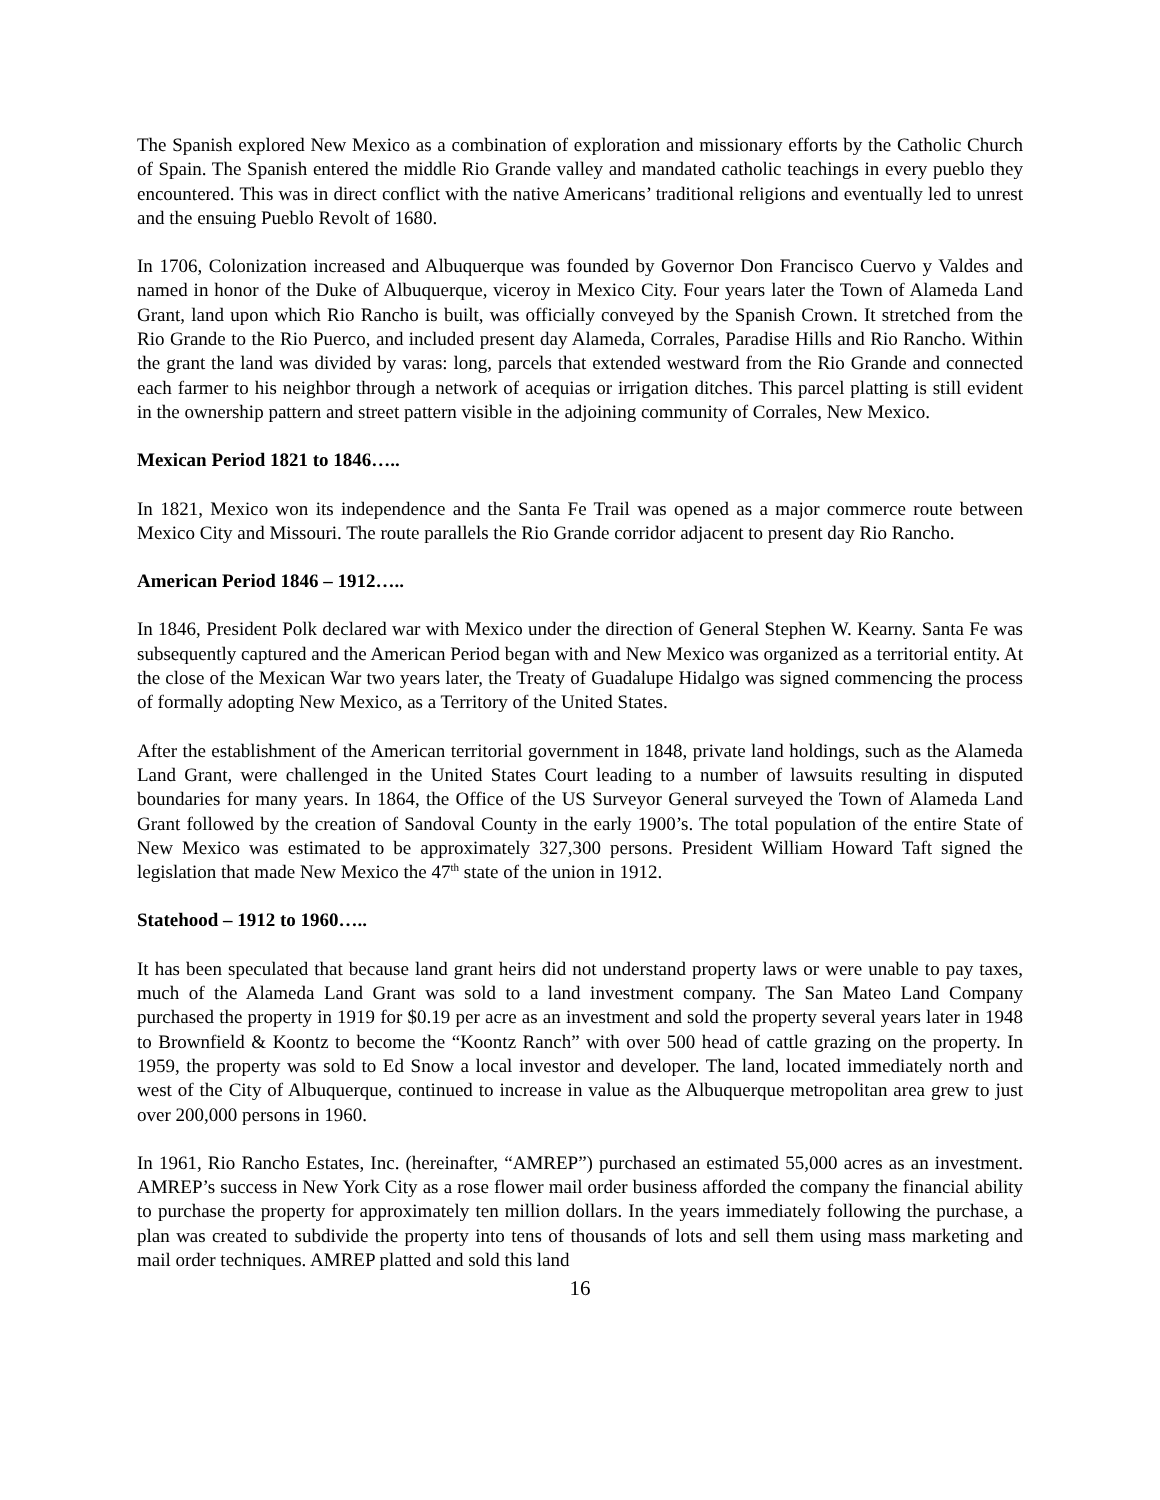The Spanish explored New Mexico as a combination of exploration and missionary efforts by the Catholic Church of Spain. The Spanish entered the middle Rio Grande valley and mandated catholic teachings in every pueblo they encountered. This was in direct conflict with the native Americans’ traditional religions and eventually led to unrest and the ensuing Pueblo Revolt of 1680.
In 1706, Colonization increased and Albuquerque was founded by Governor Don Francisco Cuervo y Valdes and named in honor of the Duke of Albuquerque, viceroy in Mexico City. Four years later the Town of Alameda Land Grant, land upon which Rio Rancho is built, was officially conveyed by the Spanish Crown. It stretched from the Rio Grande to the Rio Puerco, and included present day Alameda, Corrales, Paradise Hills and Rio Rancho. Within the grant the land was divided by varas: long, parcels that extended westward from the Rio Grande and connected each farmer to his neighbor through a network of acequias or irrigation ditches. This parcel platting is still evident in the ownership pattern and street pattern visible in the adjoining community of Corrales, New Mexico.
Mexican Period 1821 to 1846…..
In 1821, Mexico won its independence and the Santa Fe Trail was opened as a major commerce route between Mexico City and Missouri. The route parallels the Rio Grande corridor adjacent to present day Rio Rancho.
American Period 1846 – 1912…..
In 1846, President Polk declared war with Mexico under the direction of General Stephen W. Kearny. Santa Fe was subsequently captured and the American Period began with and New Mexico was organized as a territorial entity. At the close of the Mexican War two years later, the Treaty of Guadalupe Hidalgo was signed commencing the process of formally adopting New Mexico, as a Territory of the United States.
After the establishment of the American territorial government in 1848, private land holdings, such as the Alameda Land Grant, were challenged in the United States Court leading to a number of lawsuits resulting in disputed boundaries for many years. In 1864, the Office of the US Surveyor General surveyed the Town of Alameda Land Grant followed by the creation of Sandoval County in the early 1900’s. The total population of the entire State of New Mexico was estimated to be approximately 327,300 persons. President William Howard Taft signed the legislation that made New Mexico the 47<sup>th</sup> state of the union in 1912.
Statehood – 1912 to 1960…..
It has been speculated that because land grant heirs did not understand property laws or were unable to pay taxes, much of the Alameda Land Grant was sold to a land investment company. The San Mateo Land Company purchased the property in 1919 for $0.19 per acre as an investment and sold the property several years later in 1948 to Brownfield & Koontz to become the “Koontz Ranch” with over 500 head of cattle grazing on the property. In 1959, the property was sold to Ed Snow a local investor and developer. The land, located immediately north and west of the City of Albuquerque, continued to increase in value as the Albuquerque metropolitan area grew to just over 200,000 persons in 1960.
In 1961, Rio Rancho Estates, Inc. (hereinafter, “AMREP”) purchased an estimated 55,000 acres as an investment. AMREP’s success in New York City as a rose flower mail order business afforded the company the financial ability to purchase the property for approximately ten million dollars. In the years immediately following the purchase, a plan was created to subdivide the property into tens of thousands of lots and sell them using mass marketing and mail order techniques. AMREP platted and sold this land
16